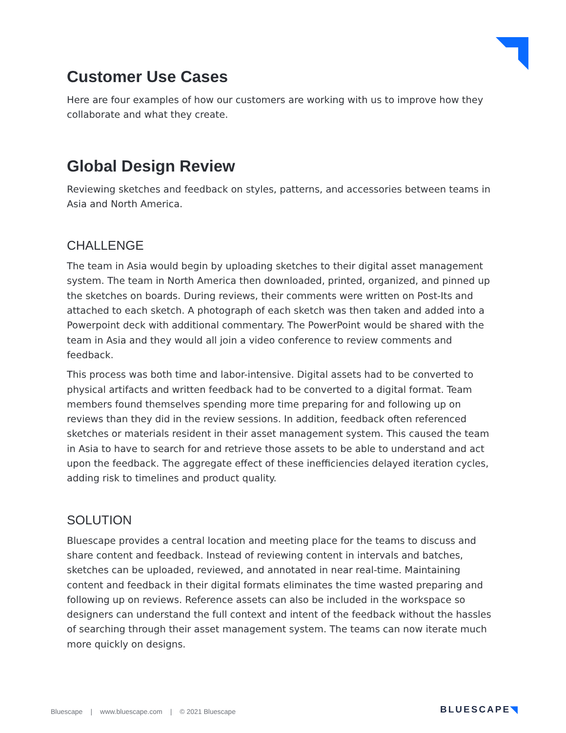Customer Use Cases
Here are four examples of how our customers are working with us to improve how they collaborate and what they create.
Global Design Review
Reviewing sketches and feedback on styles, patterns, and accessories between teams in Asia and North America.
CHALLENGE
The team in Asia would begin by uploading sketches to their digital asset management system. The team in North America then downloaded, printed, organized, and pinned up the sketches on boards. During reviews, their comments were written on Post-Its and attached to each sketch. A photograph of each sketch was then taken and added into a Powerpoint deck with additional commentary. The PowerPoint would be shared with the team in Asia and they would all join a video conference to review comments and feedback.
This process was both time and labor-intensive. Digital assets had to be converted to physical artifacts and written feedback had to be converted to a digital format. Team members found themselves spending more time preparing for and following up on reviews than they did in the review sessions. In addition, feedback often referenced sketches or materials resident in their asset management system. This caused the team in Asia to have to search for and retrieve those assets to be able to understand and act upon the feedback. The aggregate effect of these inefficiencies delayed iteration cycles, adding risk to timelines and product quality.
SOLUTION
Bluescape provides a central location and meeting place for the teams to discuss and share content and feedback. Instead of reviewing content in intervals and batches, sketches can be uploaded, reviewed, and annotated in near real-time. Maintaining content and feedback in their digital formats eliminates the time wasted preparing and following up on reviews. Reference assets can also be included in the workspace so designers can understand the full context and intent of the feedback without the hassles of searching through their asset management system. The teams can now iterate much more quickly on designs.
Bluescape | www.bluescape.com | © 2021 Bluescape
BLUESCAPE◥